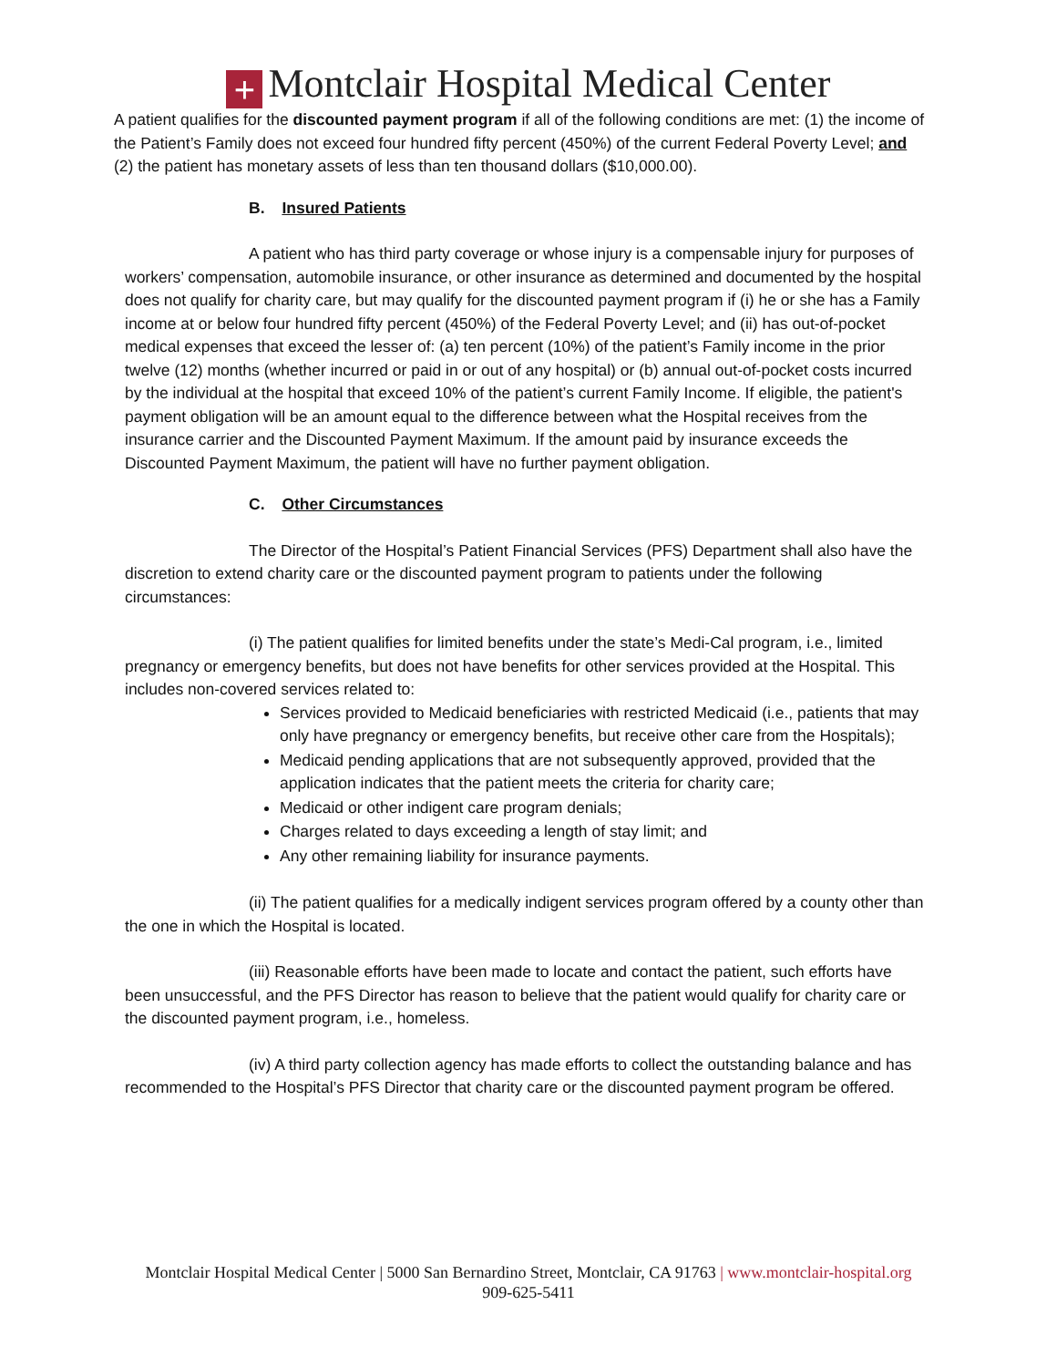+ Montclair Hospital Medical Center
A patient qualifies for the discounted payment program if all of the following conditions are met: (1) the income of the Patient’s Family does not exceed four hundred fifty percent (450%) of the current Federal Poverty Level; and (2) the patient has monetary assets of less than ten thousand dollars ($10,000.00).
B. Insured Patients
A patient who has third party coverage or whose injury is a compensable injury for purposes of workers’ compensation, automobile insurance, or other insurance as determined and documented by the hospital does not qualify for charity care, but may qualify for the discounted payment program if (i) he or she has a Family income at or below four hundred fifty percent (450%) of the Federal Poverty Level; and (ii) has out-of-pocket medical expenses that exceed the lesser of: (a) ten percent (10%) of the patient’s Family income in the prior twelve (12) months (whether incurred or paid in or out of any hospital) or (b) annual out-of-pocket costs incurred by the individual at the hospital that exceed 10% of the patient’s current Family Income. If eligible, the patient's payment obligation will be an amount equal to the difference between what the Hospital receives from the insurance carrier and the Discounted Payment Maximum. If the amount paid by insurance exceeds the Discounted Payment Maximum, the patient will have no further payment obligation.
C. Other Circumstances
The Director of the Hospital’s Patient Financial Services (PFS) Department shall also have the discretion to extend charity care or the discounted payment program to patients under the following circumstances:
(i) The patient qualifies for limited benefits under the state’s Medi-Cal program, i.e., limited pregnancy or emergency benefits, but does not have benefits for other services provided at the Hospital. This includes non-covered services related to:
Services provided to Medicaid beneficiaries with restricted Medicaid (i.e., patients that may only have pregnancy or emergency benefits, but receive other care from the Hospitals);
Medicaid pending applications that are not subsequently approved, provided that the application indicates that the patient meets the criteria for charity care;
Medicaid or other indigent care program denials;
Charges related to days exceeding a length of stay limit; and
Any other remaining liability for insurance payments.
(ii) The patient qualifies for a medically indigent services program offered by a county other than the one in which the Hospital is located.
(iii) Reasonable efforts have been made to locate and contact the patient, such efforts have been unsuccessful, and the PFS Director has reason to believe that the patient would qualify for charity care or the discounted payment program, i.e., homeless.
(iv) A third party collection agency has made efforts to collect the outstanding balance and has recommended to the Hospital’s PFS Director that charity care or the discounted payment program be offered.
Montclair Hospital Medical Center | 5000 San Bernardino Street, Montclair, CA 91763 | www.montclair-hospital.org
909-625-5411